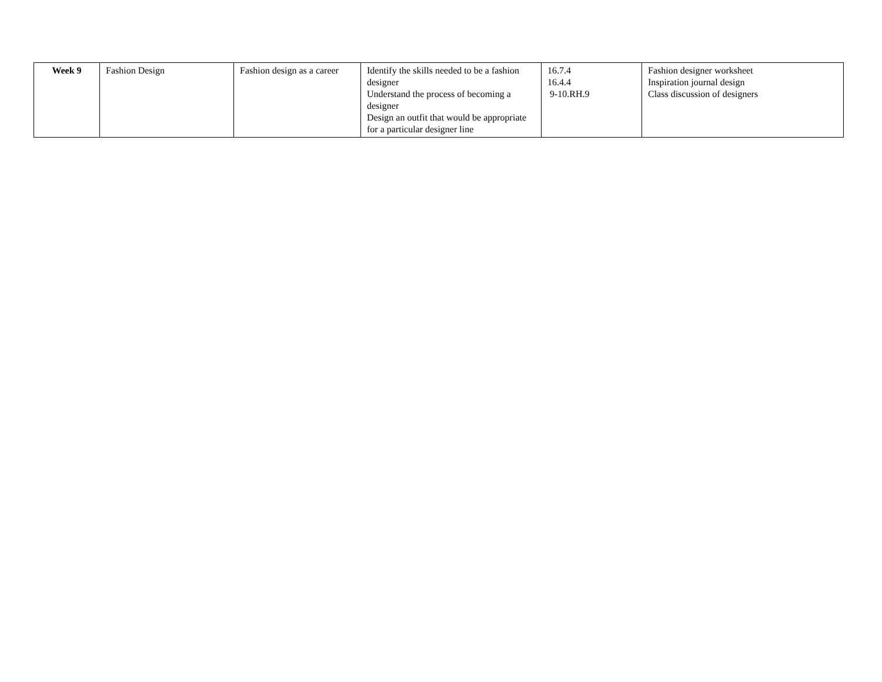| Week 9 | Fashion Design | Fashion design as a career | Identify the skills needed to be a fashion designer Understand the process of becoming a designer Design an outfit that would be appropriate for a particular designer line | 16.7.4 16.4.4 9-10.RH.9 | Fashion designer worksheet Inspiration journal design Class discussion of designers |